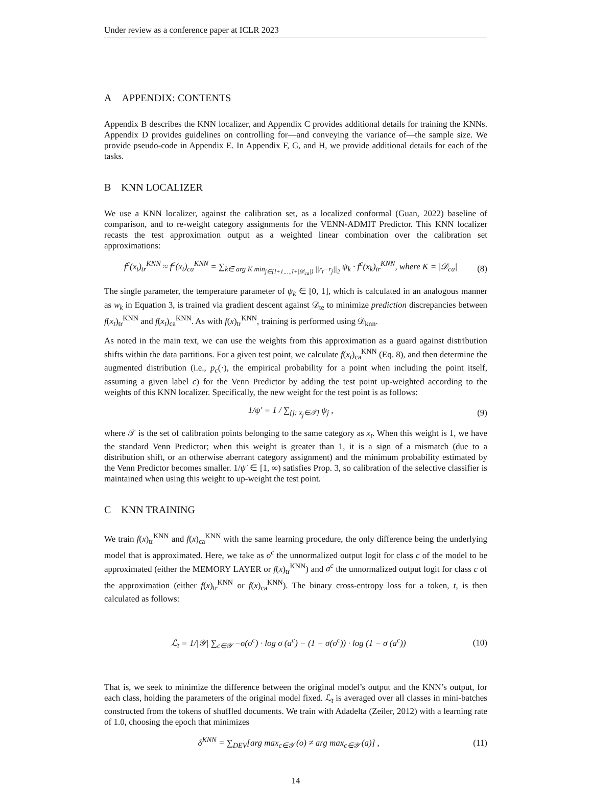Under review as a conference paper at ICLR 2023
A APPENDIX: CONTENTS
Appendix B describes the KNN localizer, and Appendix C provides additional details for training the KNNs. Appendix D provides guidelines on controlling for—and conveying the variance of—the sample size. We provide pseudo-code in Appendix E. In Appendix F, G, and H, we provide additional details for each of the tasks.
B KNN LOCALIZER
We use a KNN localizer, against the calibration set, as a localized conformal (Guan, 2022) baseline of comparison, and to re-weight category assignments for the VENN-ADMIT Predictor. This KNN localizer recasts the test approximation output as a weighted linear combination over the calibration set approximations:
f<sup>c</sup>(x<sub>t</sub>)<sub>tr</sub><sup>KNN</sup> ≈ f<sup>c</sup>(x<sub>t</sub>)<sub>ca</sub><sup>KNN</sup> = ∑<sub>k∈ arg K min<sub>j∈{I+1,…,I+|𝒟<sub>ca</sub>|}</sub> ||r<sub>t</sub>−r<sub>j</sub>||<sub>2</sub></sub> ψ<sub>k</sub> · f<sup>c</sup>(x<sub>k</sub>)<sub>tr</sub><sup>KNN</sup>, where K = |𝒟<sub>ca</sub>| (8)
The single parameter, the temperature parameter of ψ<sub>k</sub> ∈ [0, 1], which is calculated in an analogous manner as w<sub>k</sub> in Equation 3, is trained via gradient descent against 𝒟<sub>te</sub> to minimize prediction discrepancies between f(x<sub>t</sub>)<sub>tr</sub><sup>KNN</sup> and f(x<sub>t</sub>)<sub>ca</sub><sup>KNN</sup>. As with f(x)<sub>tr</sub><sup>KNN</sup>, training is performed using 𝒟<sub>knn</sub>.
As noted in the main text, we can use the weights from this approximation as a guard against distribution shifts within the data partitions. For a given test point, we calculate f(x<sub>t</sub>)<sub>ca</sub><sup>KNN</sup> (Eq. 8), and then determine the augmented distribution (i.e., p<sub>c</sub>(·), the empirical probability for a point when including the point itself, assuming a given label c) for the Venn Predictor by adding the test point up-weighted according to the weights of this KNN localizer. Specifically, the new weight for the test point is as follows:
1/ψ′ = 1 / ∑<sub>{j: x<sub>j</sub>∈𝒯}</sub> ψ<sub>j</sub> , (9)
where 𝒯 is the set of calibration points belonging to the same category as x<sub>t</sub>. When this weight is 1, we have the standard Venn Predictor; when this weight is greater than 1, it is a sign of a mismatch (due to a distribution shift, or an otherwise aberrant category assignment) and the minimum probability estimated by the Venn Predictor becomes smaller. 1/ψ′ ∈ [1, ∞) satisfies Prop. 3, so calibration of the selective classifier is maintained when using this weight to up-weight the test point.
C KNN TRAINING
We train f(x)<sub>tr</sub><sup>KNN</sup> and f(x)<sub>ca</sub><sup>KNN</sup> with the same learning procedure, the only difference being the underlying model that is approximated. Here, we take as o<sup>c</sup> the unnormalized output logit for class c of the model to be approximated (either the MEMORY LAYER or f(x)<sub>tr</sub><sup>KNN</sup>) and a<sup>c</sup> the unnormalized output logit for class c of the approximation (either f(x)<sub>tr</sub><sup>KNN</sup> or f(x)<sub>ca</sub><sup>KNN</sup>). The binary cross-entropy loss for a token, t, is then calculated as follows:
ℒ<sub>t</sub> = 1/|𝒴| ∑<sub>c∈𝒴</sub> −σ(o<sup>c</sup>) · log σ (a<sup>c</sup>) − (1 − σ(o<sup>c</sup>)) · log (1 − σ (a<sup>c</sup>)) (10)
That is, we seek to minimize the difference between the original model’s output and the KNN’s output, for each class, holding the parameters of the original model fixed. ℒ<sub>t</sub> is averaged over all classes in mini-batches constructed from the tokens of shuffled documents. We train with Adadelta (Zeiler, 2012) with a learning rate of 1.0, choosing the epoch that minimizes
δ<sup>KNN</sup> = ∑<sub>DEV</sub>[arg max<sub>c∈𝒴</sub> (o) ≠ arg max<sub>c∈𝒴</sub> (a)] , (11)
14